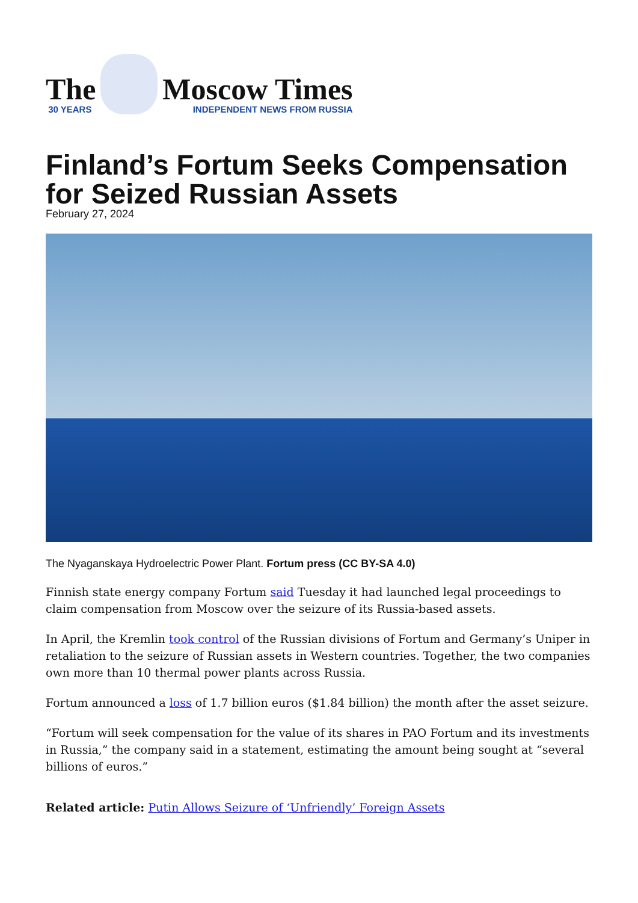The
30 YEARS
Moscow Times
INDEPENDENT NEWS FROM RUSSIA
Finland’s Fortum Seeks Compensation for Seized Russian Assets
February 27, 2024
The Nyaganskaya Hydroelectric Power Plant. Fortum press (CC BY-SA 4.0)
Finnish state energy company Fortum said Tuesday it had launched legal proceedings to claim compensation from Moscow over the seizure of its Russia-based assets.
In April, the Kremlin took control of the Russian divisions of Fortum and Germany’s Uniper in retaliation to the seizure of Russian assets in Western countries. Together, the two companies own more than 10 thermal power plants across Russia.
Fortum announced a loss of 1.7 billion euros ($1.84 billion) the month after the asset seizure.
“Fortum will seek compensation for the value of its shares in PAO Fortum and its investments in Russia,” the company said in a statement, estimating the amount being sought at “several billions of euros.”
Related article: Putin Allows Seizure of ‘Unfriendly’ Foreign Assets